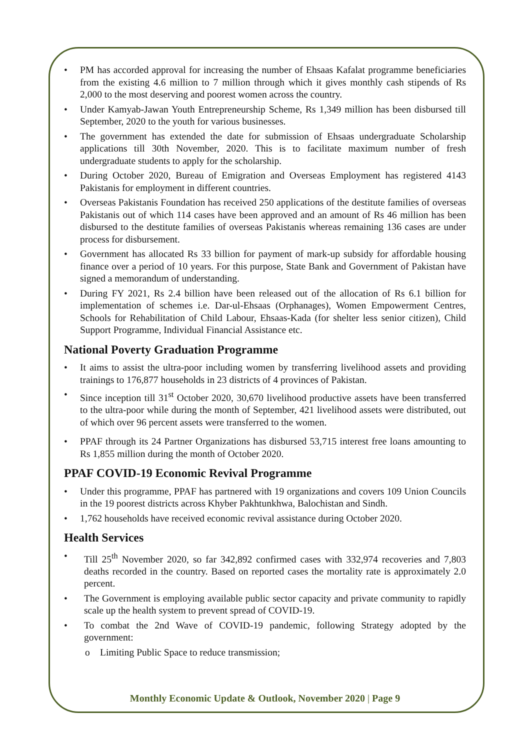• PM has accorded approval for increasing the number of Ehsaas Kafalat programme beneficiaries from the existing 4.6 million to 7 million through which it gives monthly cash stipends of Rs 2,000 to the most deserving and poorest women across the country.
• Under Kamyab-Jawan Youth Entrepreneurship Scheme, Rs 1,349 million has been disbursed till September, 2020 to the youth for various businesses.
• The government has extended the date for submission of Ehsaas undergraduate Scholarship applications till 30th November, 2020. This is to facilitate maximum number of fresh undergraduate students to apply for the scholarship.
• During October 2020, Bureau of Emigration and Overseas Employment has registered 4143 Pakistanis for employment in different countries.
• Overseas Pakistanis Foundation has received 250 applications of the destitute families of overseas Pakistanis out of which 114 cases have been approved and an amount of Rs 46 million has been disbursed to the destitute families of overseas Pakistanis whereas remaining 136 cases are under process for disbursement.
• Government has allocated Rs 33 billion for payment of mark-up subsidy for affordable housing finance over a period of 10 years. For this purpose, State Bank and Government of Pakistan have signed a memorandum of understanding.
• During FY 2021, Rs 2.4 billion have been released out of the allocation of Rs 6.1 billion for implementation of schemes i.e. Dar-ul-Ehsaas (Orphanages), Women Empowerment Centres, Schools for Rehabilitation of Child Labour, Ehsaas-Kada (for shelter less senior citizen), Child Support Programme, Individual Financial Assistance etc.
National Poverty Graduation Programme
• It aims to assist the ultra-poor including women by transferring livelihood assets and providing trainings to 176,877 households in 23 districts of 4 provinces of Pakistan.
• Since inception till 31<sup>st</sup> October 2020, 30,670 livelihood productive assets have been transferred to the ultra-poor while during the month of September, 421 livelihood assets were distributed, out of which over 96 percent assets were transferred to the women.
• PPAF through its 24 Partner Organizations has disbursed 53,715 interest free loans amounting to Rs 1,855 million during the month of October 2020.
PPAF COVID-19 Economic Revival Programme
• Under this programme, PPAF has partnered with 19 organizations and covers 109 Union Councils in the 19 poorest districts across Khyber Pakhtunkhwa, Balochistan and Sindh.
• 1,762 households have received economic revival assistance during October 2020.
Health Services
• Till 25<sup>th</sup> November 2020, so far 342,892 confirmed cases with 332,974 recoveries and 7,803 deaths recorded in the country. Based on reported cases the mortality rate is approximately 2.0 percent.
• The Government is employing available public sector capacity and private community to rapidly scale up the health system to prevent spread of COVID-19.
• To combat the 2nd Wave of COVID-19 pandemic, following Strategy adopted by the government:
o Limiting Public Space to reduce transmission;
Monthly Economic Update & Outlook, November 2020 | Page 9